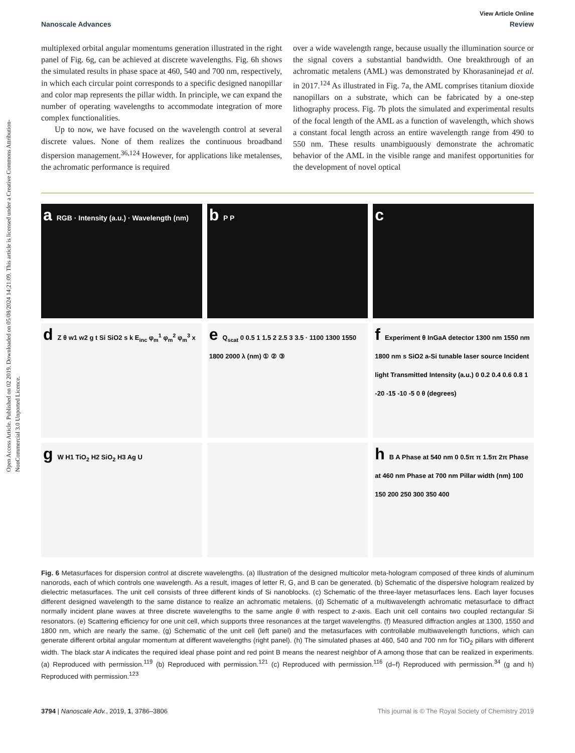Open Access Article. Published on 02 2019. Downloaded on 05/08/2024 14:21:09. This article is licensed under a Creative Commons Attribution-NonCommercial 3.0 Unported Licence.
View Article Online
Nanoscale Advances Review
multiplexed orbital angular momentums generation illustrated in the right panel of Fig. 6g, can be achieved at discrete wavelengths. Fig. 6h shows the simulated results in phase space at 460, 540 and 700 nm, respectively, in which each circular point corresponds to a specific designed nanopillar and color map represents the pillar width. In principle, we can expand the number of operating wavelengths to accommodate integration of more complex functionalities.
Up to now, we have focused on the wavelength control at several discrete values. None of them realizes the continuous broadband dispersion management.<sup>36,124</sup> However, for applications like metalenses, the achromatic performance is required
over a wide wavelength range, because usually the illumination source or the signal covers a substantial bandwidth. One breakthrough of an achromatic metalens (AML) was demonstrated by Khorasaninejad et al. in 2017.<sup>124</sup> As illustrated in Fig. 7a, the AML comprises titanium dioxide nanopillars on a substrate, which can be fabricated by a one-step lithography process. Fig. 7b plots the simulated and experimental results of the focal length of the AML as a function of wavelength, which shows a constant focal length across an entire wavelength range from 490 to 550 nm. These results unambiguously demonstrate the achromatic behavior of the AML in the visible range and manifest opportunities for the development of novel optical
a RGB · Intensity (a.u.) · Wavelength (nm)
b P P
c
d Z θ w1 w2 g t Si SiO2 s k E<sub>inc</sub> φ<sub>m</sub><sup>1</sup> φ<sub>m</sub><sup>2</sup> φ<sub>m</sub><sup>3</sup> x
e Q<sub>scat</sub> 0 0.5 1 1.5 2 2.5 3 3.5 · 1100 1300 1550 1800 2000 λ (nm) ① ② ③
f Experiment θ InGaA detector 1300 nm 1550 nm 1800 nm s SiO2 a-Si tunable laser source Incident light Transmitted Intensity (a.u.) 0 0.2 0.4 0.6 0.8 1 -20 -15 -10 -5 0 θ (degrees)
g W H1 TiO<sub>2</sub> H2 SiO<sub>2</sub> H3 Ag U
h B A Phase at 540 nm 0 0.5π π 1.5π 2π Phase at 460 nm Phase at 700 nm Pillar width (nm) 100 150 200 250 300 350 400
Fig. 6 Metasurfaces for dispersion control at discrete wavelengths. (a) Illustration of the designed multicolor meta-hologram composed of three kinds of aluminum nanorods, each of which controls one wavelength. As a result, images of letter R, G, and B can be generated. (b) Schematic of the dispersive hologram realized by dielectric metasurfaces. The unit cell consists of three different kinds of Si nanoblocks. (c) Schematic of the three-layer metasurfaces lens. Each layer focuses different designed wavelength to the same distance to realize an achromatic metalens. (d) Schematic of a multiwavelength achromatic metasurface to diffract normally incident plane waves at three discrete wavelengths to the same angle θ with respect to z-axis. Each unit cell contains two coupled rectangular Si resonators. (e) Scattering efficiency for one unit cell, which supports three resonances at the target wavelengths. (f) Measured diffraction angles at 1300, 1550 and 1800 nm, which are nearly the same. (g) Schematic of the unit cell (left panel) and the metasurfaces with controllable multiwavelength functions, which can generate different orbital angular momentum at different wavelengths (right panel). (h) The simulated phases at 460, 540 and 700 nm for TiO<sub>2</sub> pillars with different width. The black star A indicates the required ideal phase point and red point B means the nearest neighbor of A among those that can be realized in experiments. (a) Reproduced with permission.<sup>119</sup> (b) Reproduced with permission.<sup>121</sup> (c) Reproduced with permission.<sup>116</sup> (d–f) Reproduced with permission.<sup>34</sup> (g and h) Reproduced with permission.<sup>123</sup>
3794 | Nanoscale Adv., 2019, 1, 3786–3806 This journal is © The Royal Society of Chemistry 2019